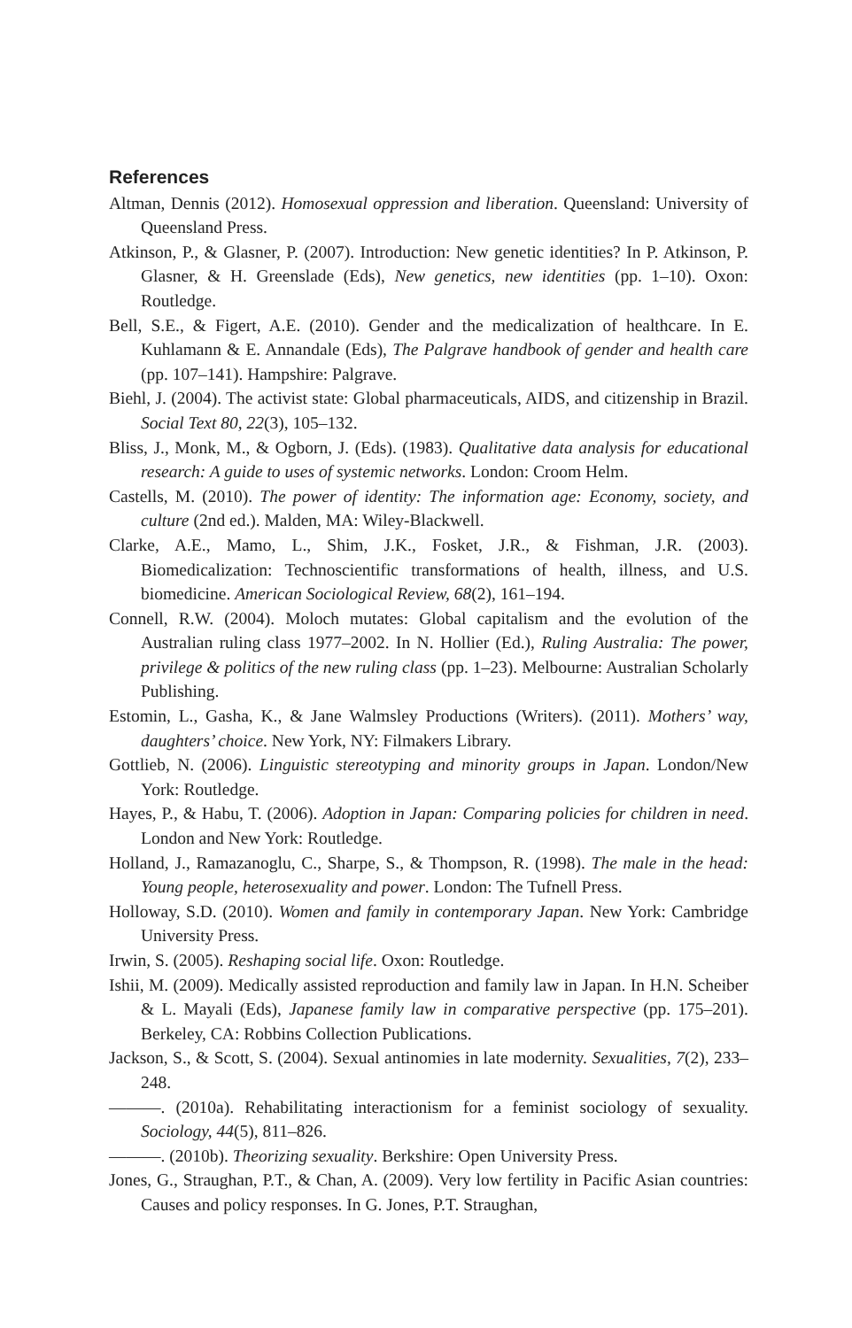References
Altman, Dennis (2012). Homosexual oppression and liberation. Queensland: University of Queensland Press.
Atkinson, P., & Glasner, P. (2007). Introduction: New genetic identities? In P. Atkinson, P. Glasner, & H. Greenslade (Eds), New genetics, new identities (pp. 1–10). Oxon: Routledge.
Bell, S.E., & Figert, A.E. (2010). Gender and the medicalization of healthcare. In E. Kuhlamann & E. Annandale (Eds), The Palgrave handbook of gender and health care (pp. 107–141). Hampshire: Palgrave.
Biehl, J. (2004). The activist state: Global pharmaceuticals, AIDS, and citizenship in Brazil. Social Text 80, 22(3), 105–132.
Bliss, J., Monk, M., & Ogborn, J. (Eds). (1983). Qualitative data analysis for educational research: A guide to uses of systemic networks. London: Croom Helm.
Castells, M. (2010). The power of identity: The information age: Economy, society, and culture (2nd ed.). Malden, MA: Wiley-Blackwell.
Clarke, A.E., Mamo, L., Shim, J.K., Fosket, J.R., & Fishman, J.R. (2003). Biomedicalization: Technoscientific transformations of health, illness, and U.S. biomedicine. American Sociological Review, 68(2), 161–194.
Connell, R.W. (2004). Moloch mutates: Global capitalism and the evolution of the Australian ruling class 1977–2002. In N. Hollier (Ed.), Ruling Australia: The power, privilege & politics of the new ruling class (pp. 1–23). Melbourne: Australian Scholarly Publishing.
Estomin, L., Gasha, K., & Jane Walmsley Productions (Writers). (2011). Mothers’ way, daughters’ choice. New York, NY: Filmakers Library.
Gottlieb, N. (2006). Linguistic stereotyping and minority groups in Japan. London/New York: Routledge.
Hayes, P., & Habu, T. (2006). Adoption in Japan: Comparing policies for children in need. London and New York: Routledge.
Holland, J., Ramazanoglu, C., Sharpe, S., & Thompson, R. (1998). The male in the head: Young people, heterosexuality and power. London: The Tufnell Press.
Holloway, S.D. (2010). Women and family in contemporary Japan. New York: Cambridge University Press.
Irwin, S. (2005). Reshaping social life. Oxon: Routledge.
Ishii, M. (2009). Medically assisted reproduction and family law in Japan. In H.N. Scheiber & L. Mayali (Eds), Japanese family law in comparative perspective (pp. 175–201). Berkeley, CA: Robbins Collection Publications.
Jackson, S., & Scott, S. (2004). Sexual antinomies in late modernity. Sexualities, 7(2), 233–248.
———. (2010a). Rehabilitating interactionism for a feminist sociology of sexuality. Sociology, 44(5), 811–826.
———. (2010b). Theorizing sexuality. Berkshire: Open University Press.
Jones, G., Straughan, P.T., & Chan, A. (2009). Very low fertility in Pacific Asian countries: Causes and policy responses. In G. Jones, P.T. Straughan,